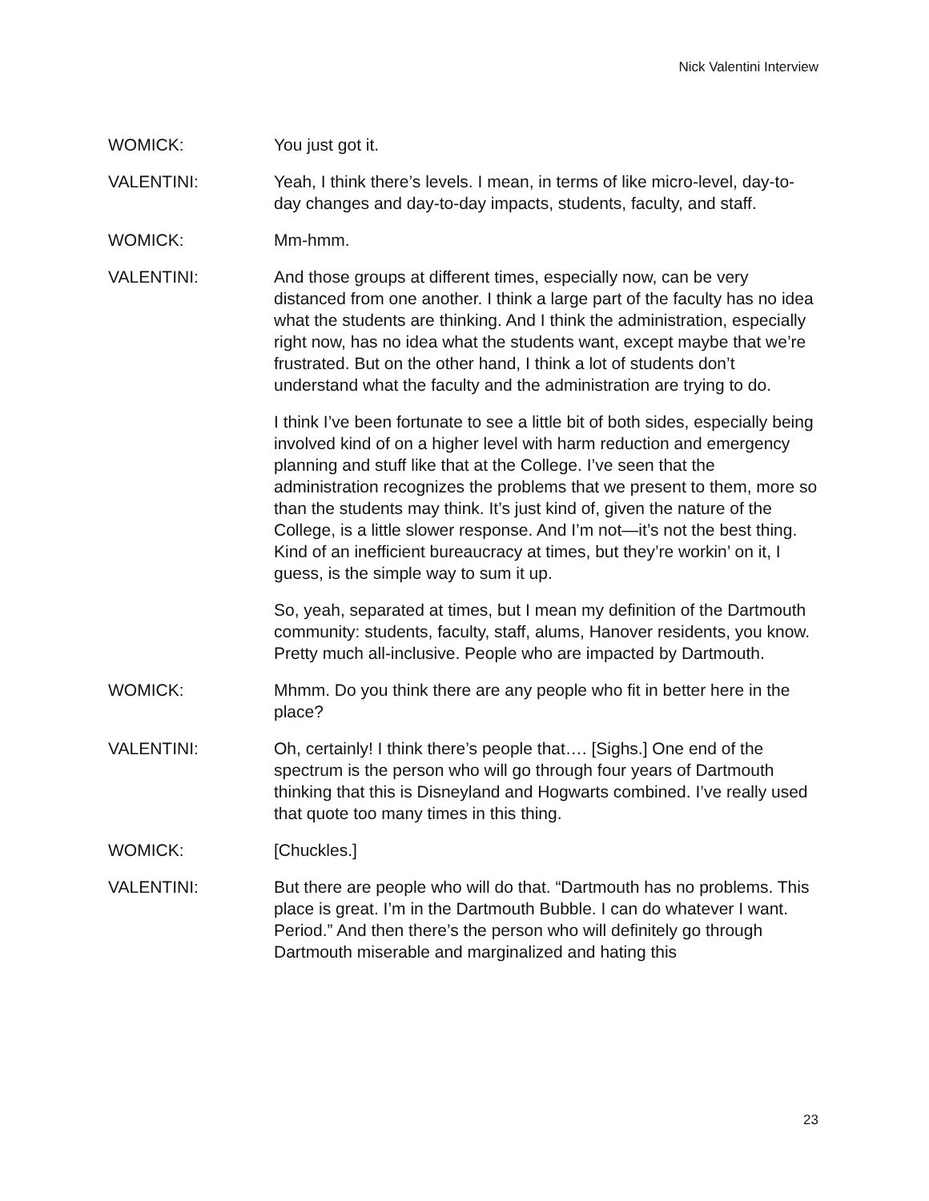Nick Valentini Interview
WOMICK: You just got it.
VALENTINI: Yeah, I think there’s levels. I mean, in terms of like micro-level, day-to-day changes and day-to-day impacts, students, faculty, and staff.
WOMICK: Mm-hmm.
VALENTINI: And those groups at different times, especially now, can be very distanced from one another. I think a large part of the faculty has no idea what the students are thinking. And I think the administration, especially right now, has no idea what the students want, except maybe that we’re frustrated. But on the other hand, I think a lot of students don’t understand what the faculty and the administration are trying to do.
I think I’ve been fortunate to see a little bit of both sides, especially being involved kind of on a higher level with harm reduction and emergency planning and stuff like that at the College. I’ve seen that the administration recognizes the problems that we present to them, more so than the students may think. It’s just kind of, given the nature of the College, is a little slower response. And I’m not—it’s not the best thing. Kind of an inefficient bureaucracy at times, but they’re workin’ on it, I guess, is the simple way to sum it up.
So, yeah, separated at times, but I mean my definition of the Dartmouth community: students, faculty, staff, alums, Hanover residents, you know. Pretty much all-inclusive. People who are impacted by Dartmouth.
WOMICK: Mhmm. Do you think there are any people who fit in better here in the place?
VALENTINI: Oh, certainly! I think there’s people that…. [Sighs.] One end of the spectrum is the person who will go through four years of Dartmouth thinking that this is Disneyland and Hogwarts combined. I’ve really used that quote too many times in this thing.
WOMICK: [Chuckles.]
VALENTINI: But there are people who will do that. “Dartmouth has no problems. This place is great. I’m in the Dartmouth Bubble. I can do whatever I want. Period.” And then there’s the person who will definitely go through Dartmouth miserable and marginalized and hating this
23